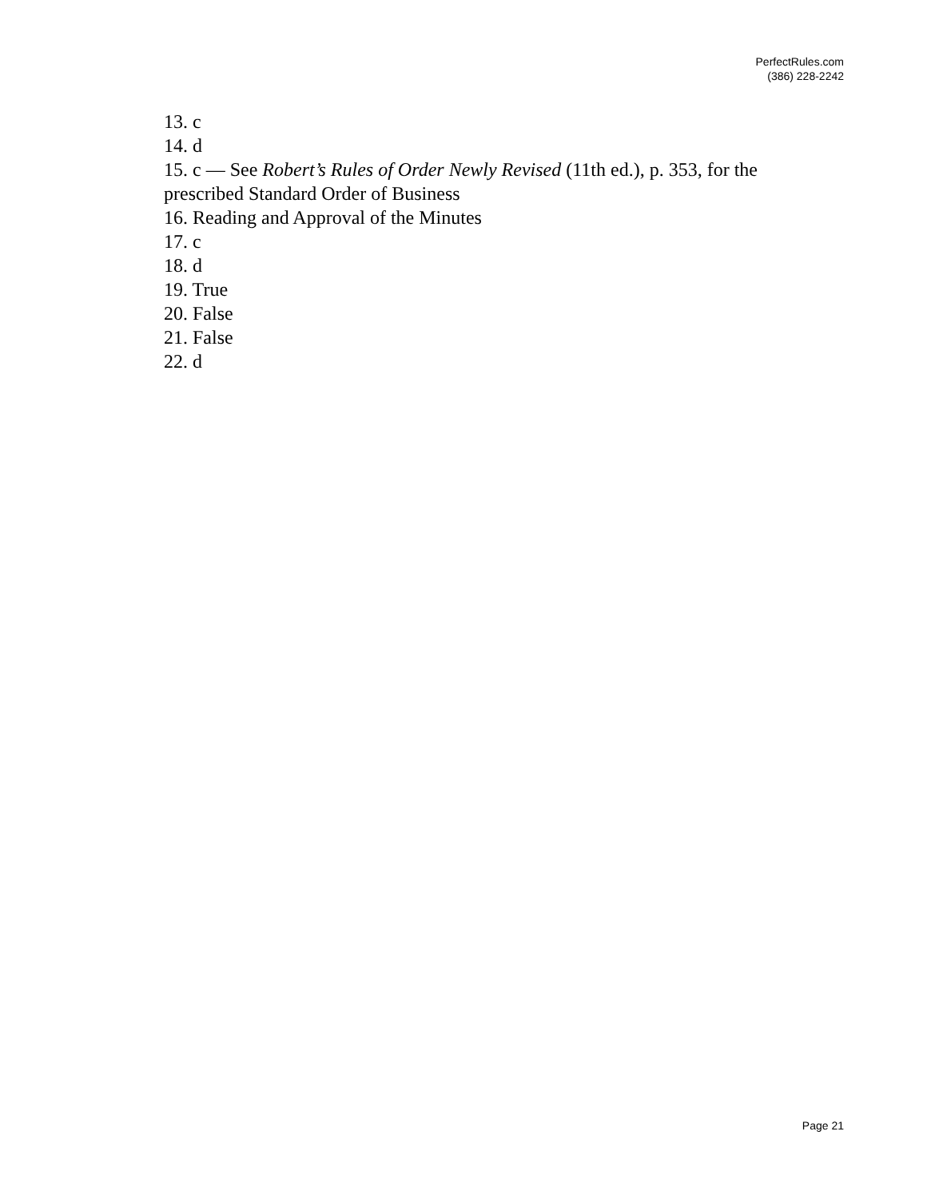PerfectRules.com
(386) 228-2242
13. c
14. d
15. c — See Robert’s Rules of Order Newly Revised (11th ed.), p. 353, for the prescribed Standard Order of Business
16. Reading and Approval of the Minutes
17. c
18. d
19. True
20. False
21. False
22. d
Page 21